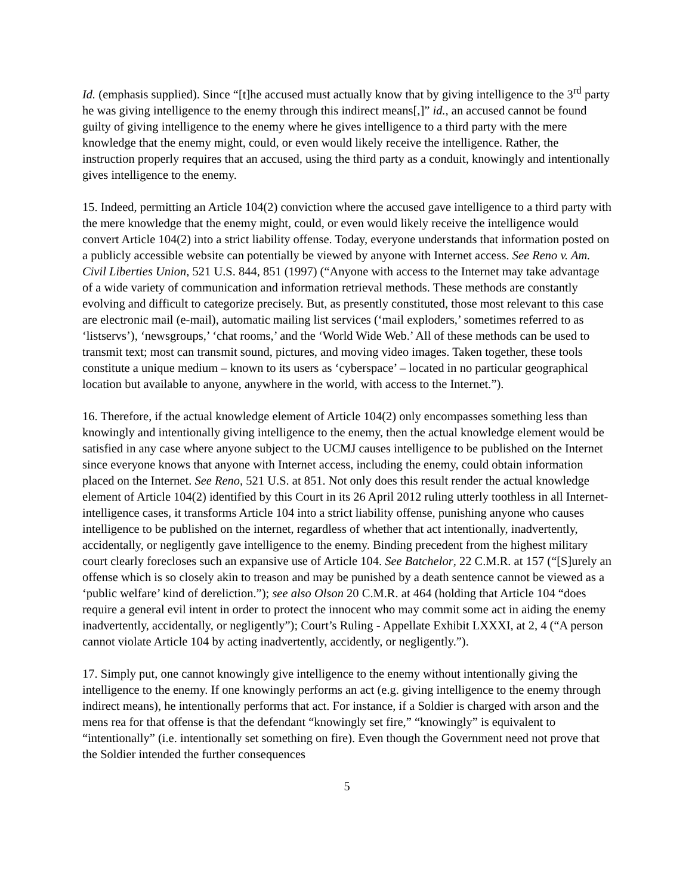Id. (emphasis supplied). Since “[t]he accused must actually know that by giving intelligence to the 3<sup>rd</sup> party he was giving intelligence to the enemy through this indirect means[,]” id., an accused cannot be found guilty of giving intelligence to the enemy where he gives intelligence to a third party with the mere knowledge that the enemy might, could, or even would likely receive the intelligence. Rather, the instruction properly requires that an accused, using the third party as a conduit, knowingly and intentionally gives intelligence to the enemy.
15. Indeed, permitting an Article 104(2) conviction where the accused gave intelligence to a third party with the mere knowledge that the enemy might, could, or even would likely receive the intelligence would convert Article 104(2) into a strict liability offense. Today, everyone understands that information posted on a publicly accessible website can potentially be viewed by anyone with Internet access. See Reno v. Am. Civil Liberties Union, 521 U.S. 844, 851 (1997) (“Anyone with access to the Internet may take advantage of a wide variety of communication and information retrieval methods. These methods are constantly evolving and difficult to categorize precisely. But, as presently constituted, those most relevant to this case are electronic mail (e-mail), automatic mailing list services (‘mail exploders,’ sometimes referred to as ‘listservs’), ‘newsgroups,’ ‘chat rooms,’ and the ‘World Wide Web.’ All of these methods can be used to transmit text; most can transmit sound, pictures, and moving video images. Taken together, these tools constitute a unique medium – known to its users as ‘cyberspace’ – located in no particular geographical location but available to anyone, anywhere in the world, with access to the Internet.”).
16. Therefore, if the actual knowledge element of Article 104(2) only encompasses something less than knowingly and intentionally giving intelligence to the enemy, then the actual knowledge element would be satisfied in any case where anyone subject to the UCMJ causes intelligence to be published on the Internet since everyone knows that anyone with Internet access, including the enemy, could obtain information placed on the Internet. See Reno, 521 U.S. at 851. Not only does this result render the actual knowledge element of Article 104(2) identified by this Court in its 26 April 2012 ruling utterly toothless in all Internet-intelligence cases, it transforms Article 104 into a strict liability offense, punishing anyone who causes intelligence to be published on the internet, regardless of whether that act intentionally, inadvertently, accidentally, or negligently gave intelligence to the enemy. Binding precedent from the highest military court clearly forecloses such an expansive use of Article 104. See Batchelor, 22 C.M.R. at 157 (“[S]urely an offense which is so closely akin to treason and may be punished by a death sentence cannot be viewed as a ‘public welfare’ kind of dereliction.”); see also Olson 20 C.M.R. at 464 (holding that Article 104 “does require a general evil intent in order to protect the innocent who may commit some act in aiding the enemy inadvertently, accidentally, or negligently”); Court’s Ruling - Appellate Exhibit LXXXI, at 2, 4 (“A person cannot violate Article 104 by acting inadvertently, accidently, or negligently.”).
17. Simply put, one cannot knowingly give intelligence to the enemy without intentionally giving the intelligence to the enemy. If one knowingly performs an act (e.g. giving intelligence to the enemy through indirect means), he intentionally performs that act. For instance, if a Soldier is charged with arson and the mens rea for that offense is that the defendant “knowingly set fire,” “knowingly” is equivalent to “intentionally” (i.e. intentionally set something on fire). Even though the Government need not prove that the Soldier intended the further consequences
5